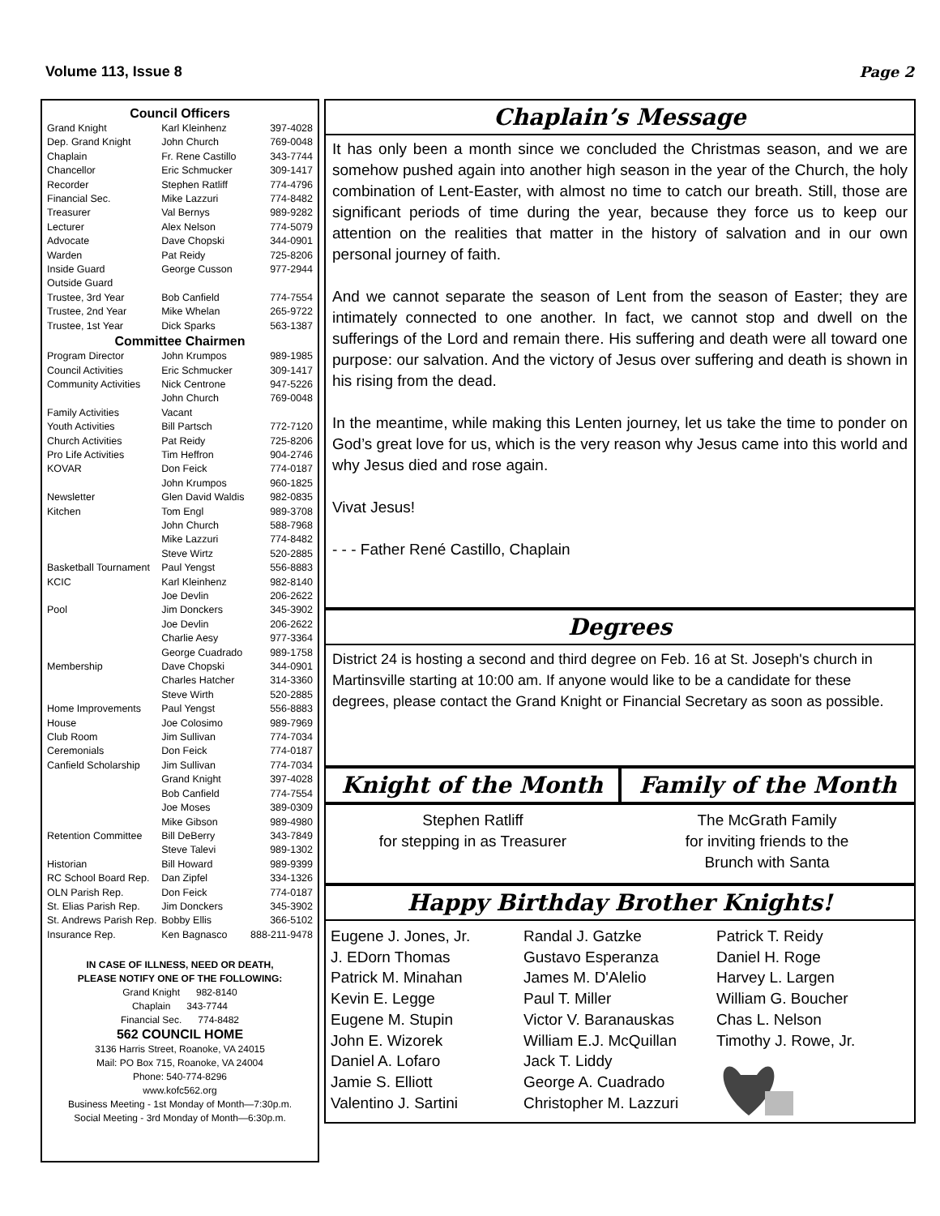Volume 113, Issue 8 Page 2
| Council Officers | | |
| --- | --- | --- |
| Grand Knight | Karl Kleinhenz | 397-4028 |
| Dep. Grand Knight | John Church | 769-0048 |
| Chaplain | Fr. Rene Castillo | 343-7744 |
| Chancellor | Eric Schmucker | 309-1417 |
| Recorder | Stephen Ratliff | 774-4796 |
| Financial Sec. | Mike Lazzuri | 774-8482 |
| Treasurer | Val Bernys | 989-9282 |
| Lecturer | Alex Nelson | 774-5079 |
| Advocate | Dave Chopski | 344-0901 |
| Warden | Pat Reidy | 725-8206 |
| Inside Guard | George Cusson | 977-2944 |
| Outside Guard | | |
| Trustee, 3rd Year | Bob Canfield | 774-7554 |
| Trustee, 2nd Year | Mike Whelan | 265-9722 |
| Trustee, 1st Year | Dick Sparks | 563-1387 |
| Committee Chairmen | | |
| Program Director | John Krumpos | 989-1985 |
| Council Activities | Eric Schmucker | 309-1417 |
| Community Activities | Nick Centrone | 947-5226 |
| | John Church | 769-0048 |
| Family Activities | Vacant | |
| Youth Activities | Bill Partsch | 772-7120 |
| Church Activities | Pat Reidy | 725-8206 |
| Pro Life Activities | Tim Heffron | 904-2746 |
| KOVAR | Don Feick | 774-0187 |
| | John Krumpos | 960-1825 |
| Newsletter | Glen David Waldis | 982-0835 |
| Kitchen | Tom Engl | 989-3708 |
| | John Church | 588-7968 |
| | Mike Lazzuri | 774-8482 |
| | Steve Wirtz | 520-2885 |
| Basketball Tournament | Paul Yengst | 556-8883 |
| KCIC | Karl Kleinhenz | 982-8140 |
| | Joe Devlin | 206-2622 |
| Pool | Jim Donckers | 345-3902 |
| | Joe Devlin | 206-2622 |
| | Charlie Aesy | 977-3364 |
| | George Cuadrado | 989-1758 |
| Membership | Dave Chopski | 344-0901 |
| | Charles Hatcher | 314-3360 |
| | Steve Wirth | 520-2885 |
| Home Improvements | Paul Yengst | 556-8883 |
| House | Joe Colosimo | 989-7969 |
| Club Room | Jim Sullivan | 774-7034 |
| Ceremonials | Don Feick | 774-0187 |
| Canfield Scholarship | Jim Sullivan | 774-7034 |
| | Grand Knight | 397-4028 |
| | Bob Canfield | 774-7554 |
| | Joe Moses | 389-0309 |
| | Mike Gibson | 989-4980 |
| Retention Committee | Bill DeBerry | 343-7849 |
| | Steve Talevi | 989-1302 |
| Historian | Bill Howard | 989-9399 |
| RC School Board Rep. | Dan Zipfel | 334-1326 |
| OLN Parish Rep. | Don Feick | 774-0187 |
| St. Elias Parish Rep. | Jim Donckers | 345-3902 |
| St. Andrews Parish Rep. | Bobby Ellis | 366-5102 |
| Insurance Rep. | Ken Bagnasco | 888-211-9478 |
IN CASE OF ILLNESS, NEED OR DEATH,
PLEASE NOTIFY ONE OF THE FOLLOWING:
Grand Knight 982-8140
Chaplain 343-7744
Financial Sec. 774-8482
562 COUNCIL HOME
3136 Harris Street, Roanoke, VA 24015
Mail: PO Box 715, Roanoke, VA 24004
Phone: 540-774-8296
www.kofc562.org
Business Meeting - 1st Monday of Month—7:30p.m.
Social Meeting - 3rd Monday of Month—6:30p.m.
Chaplain’s Message
It has only been a month since we concluded the Christmas season, and we are somehow pushed again into another high season in the year of the Church, the holy combination of Lent-Easter, with almost no time to catch our breath. Still, those are significant periods of time during the year, because they force us to keep our attention on the realities that matter in the history of salvation and in our own personal journey of faith.
And we cannot separate the season of Lent from the season of Easter; they are intimately connected to one another. In fact, we cannot stop and dwell on the sufferings of the Lord and remain there. His suffering and death were all toward one purpose: our salvation. And the victory of Jesus over suffering and death is shown in his rising from the dead.
In the meantime, while making this Lenten journey, let us take the time to ponder on God’s great love for us, which is the very reason why Jesus came into this world and why Jesus died and rose again.
Vivat Jesus!
- - - Father René Castillo, Chaplain
Degrees
District 24 is hosting a second and third degree on Feb. 16 at St. Joseph's church in Martinsville starting at 10:00 am. If anyone would like to be a candidate for these degrees, please contact the Grand Knight or Financial Secretary as soon as possible.
Knight of the Month Family of the Month
Stephen Ratliff
for stepping in as Treasurer
The McGrath Family
for inviting friends to the
Brunch with Santa
Happy Birthday Brother Knights!
Eugene J. Jones, Jr.
J. EDorn Thomas
Patrick M. Minahan
Kevin E. Legge
Eugene M. Stupin
John E. Wizorek
Daniel A. Lofaro
Jamie S. Elliott
Valentino J. Sartini
Randal J. Gatzke
Gustavo Esperanza
James M. D'Alelio
Paul T. Miller
Victor V. Baranauskas
William E.J. McQuillan
Jack T. Liddy
George A. Cuadrado
Christopher M. Lazzuri
Patrick T. Reidy
Daniel H. Roge
Harvey L. Largen
William G. Boucher
Chas L. Nelson
Timothy J. Rowe, Jr.